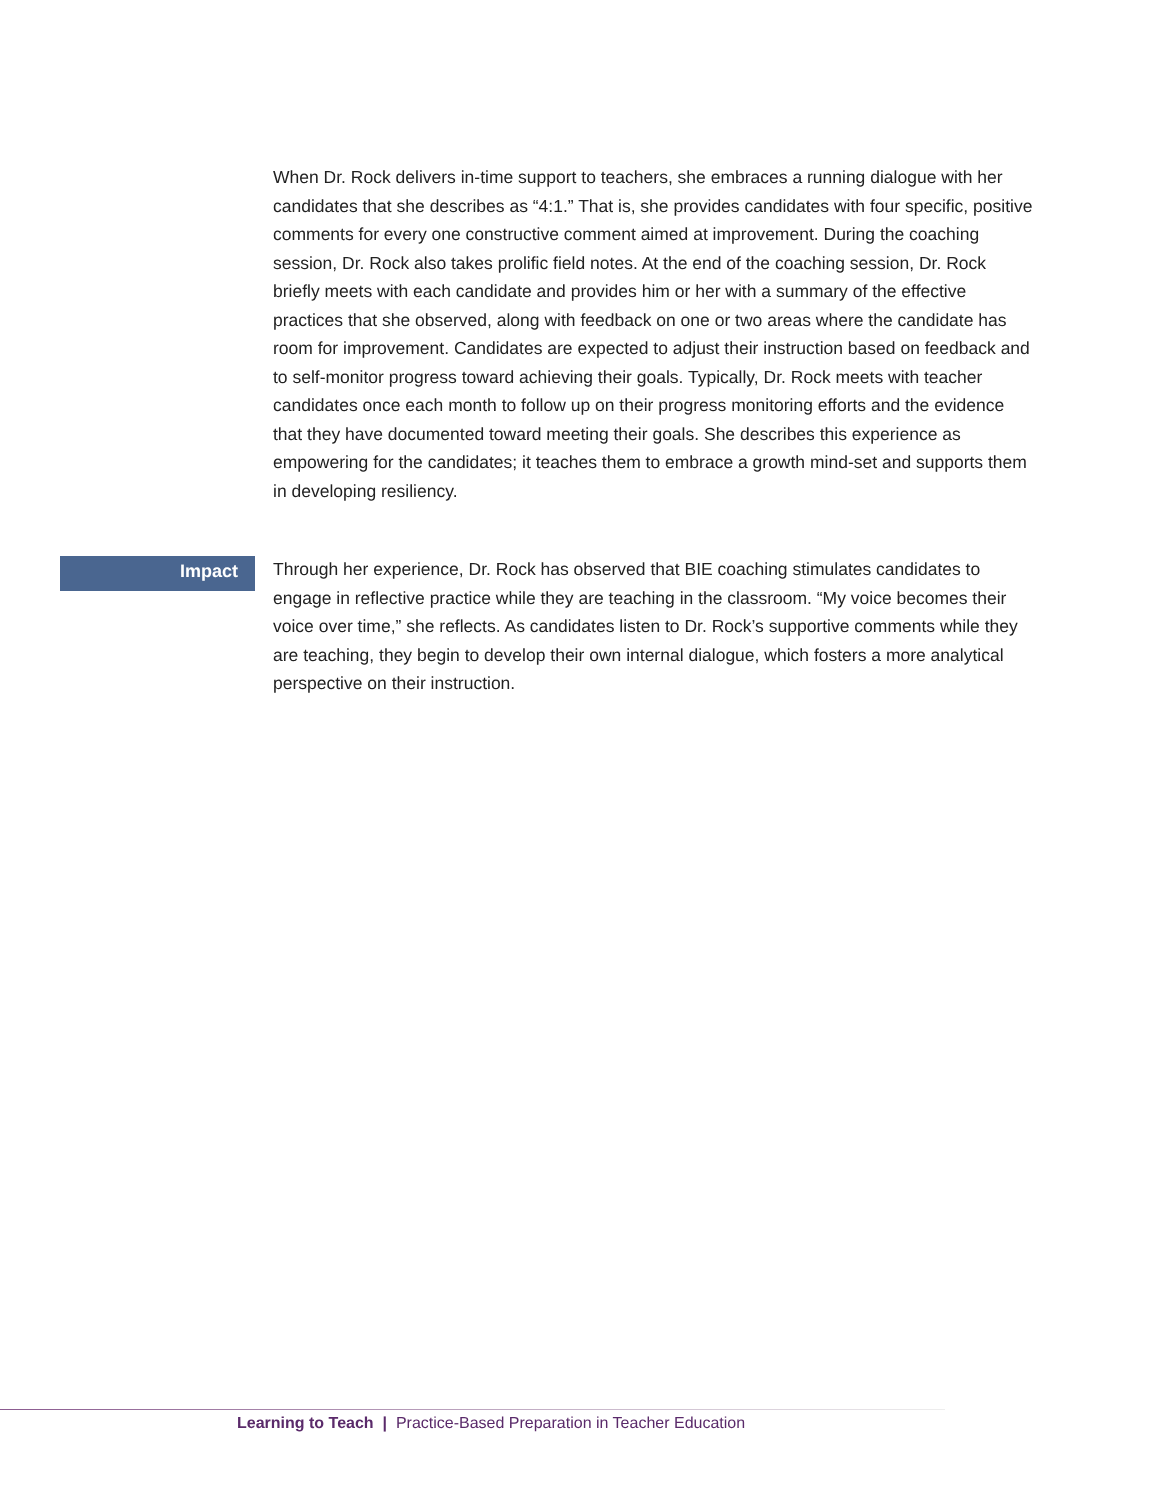When Dr. Rock delivers in-time support to teachers, she embraces a running dialogue with her candidates that she describes as “4:1.” That is, she provides candidates with four specific, positive comments for every one constructive comment aimed at improvement. During the coaching session, Dr. Rock also takes prolific field notes. At the end of the coaching session, Dr. Rock briefly meets with each candidate and provides him or her with a summary of the effective practices that she observed, along with feedback on one or two areas where the candidate has room for improvement. Candidates are expected to adjust their instruction based on feedback and to self-monitor progress toward achieving their goals. Typically, Dr. Rock meets with teacher candidates once each month to follow up on their progress monitoring efforts and the evidence that they have documented toward meeting their goals. She describes this experience as empowering for the candidates; it teaches them to embrace a growth mind-set and supports them in developing resiliency.
Impact
Through her experience, Dr. Rock has observed that BIE coaching stimulates candidates to engage in reflective practice while they are teaching in the classroom. “My voice becomes their voice over time,” she reflects. As candidates listen to Dr. Rock’s supportive comments while they are teaching, they begin to develop their own internal dialogue, which fosters a more analytical perspective on their instruction.
Learning to Teach | Practice-Based Preparation in Teacher Education